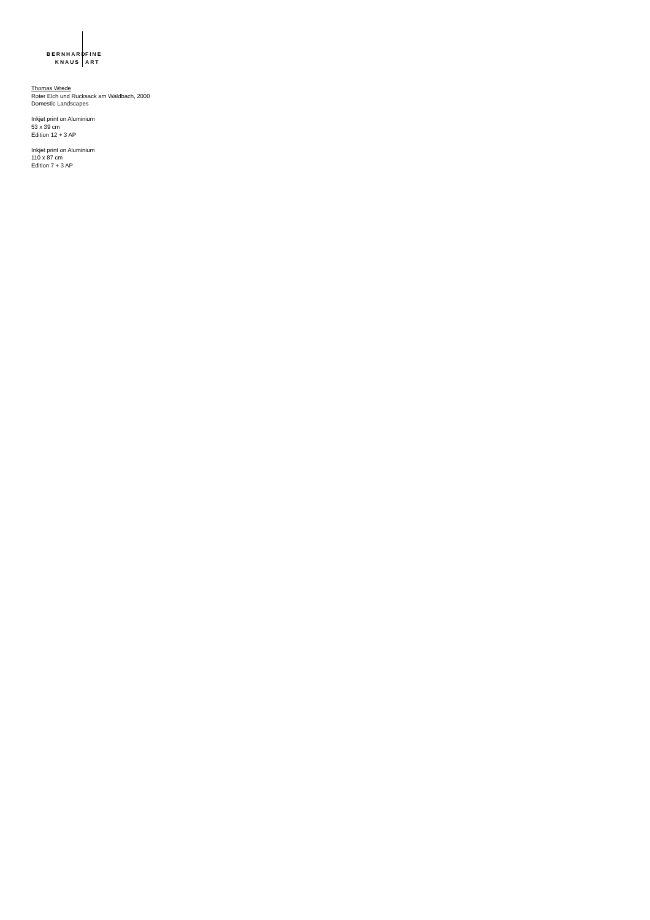BERNHARD FINE
KNAUS ART
Thomas Wrede
Roter Elch und Rucksack am Waldbach, 2000
Domestic Landscapes
Inkjet print on Aluminium
53 x 39 cm
Edition 12 + 3 AP
Inkjet print on Aluminium
110 x 87 cm
Edition 7 + 3 AP